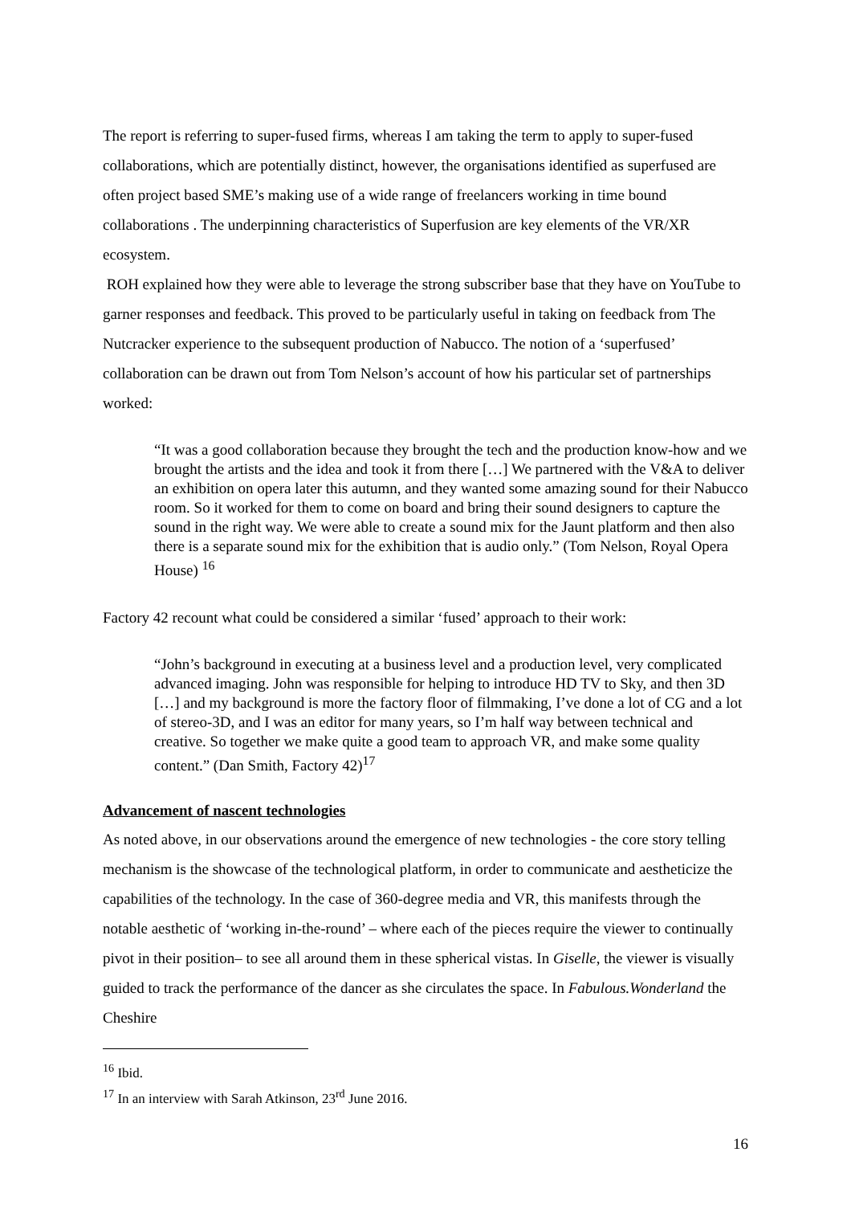The report is referring to super-fused firms, whereas I am taking the term to apply to super-fused collaborations, which are potentially distinct, however, the organisations identified as superfused are often project based SME’s making use of a wide range of freelancers working in time bound collaborations . The underpinning characteristics of Superfusion are key elements of the VR/XR ecosystem.
ROH explained how they were able to leverage the strong subscriber base that they have on YouTube to garner responses and feedback. This proved to be particularly useful in taking on feedback from The Nutcracker experience to the subsequent production of Nabucco. The notion of a ‘superfused’ collaboration can be drawn out from Tom Nelson’s account of how his particular set of partnerships worked:
“It was a good collaboration because they brought the tech and the production know-how and we brought the artists and the idea and took it from there […] We partnered with the V&A to deliver an exhibition on opera later this autumn, and they wanted some amazing sound for their Nabucco room. So it worked for them to come on board and bring their sound designers to capture the sound in the right way. We were able to create a sound mix for the Jaunt platform and then also there is a separate sound mix for the exhibition that is audio only.” (Tom Nelson, Royal Opera House) <sup>16</sup>
Factory 42 recount what could be considered a similar ‘fused’ approach to their work:
“John’s background in executing at a business level and a production level, very complicated advanced imaging. John was responsible for helping to introduce HD TV to Sky, and then 3D […] and my background is more the factory floor of filmmaking, I’ve done a lot of CG and a lot of stereo-3D, and I was an editor for many years, so I’m half way between technical and creative. So together we make quite a good team to approach VR, and make some quality content.” (Dan Smith, Factory 42)<sup>17</sup>
Advancement of nascent technologies
As noted above, in our observations around the emergence of new technologies - the core story telling mechanism is the showcase of the technological platform, in order to communicate and aestheticize the capabilities of the technology. In the case of 360-degree media and VR, this manifests through the notable aesthetic of ‘working in-the-round’ – where each of the pieces require the viewer to continually pivot in their position– to see all around them in these spherical vistas. In Giselle, the viewer is visually guided to track the performance of the dancer as she circulates the space. In Fabulous.Wonderland the Cheshire
<sup>16</sup> Ibid.
<sup>17</sup> In an interview with Sarah Atkinson, 23<sup>rd</sup> June 2016.
16